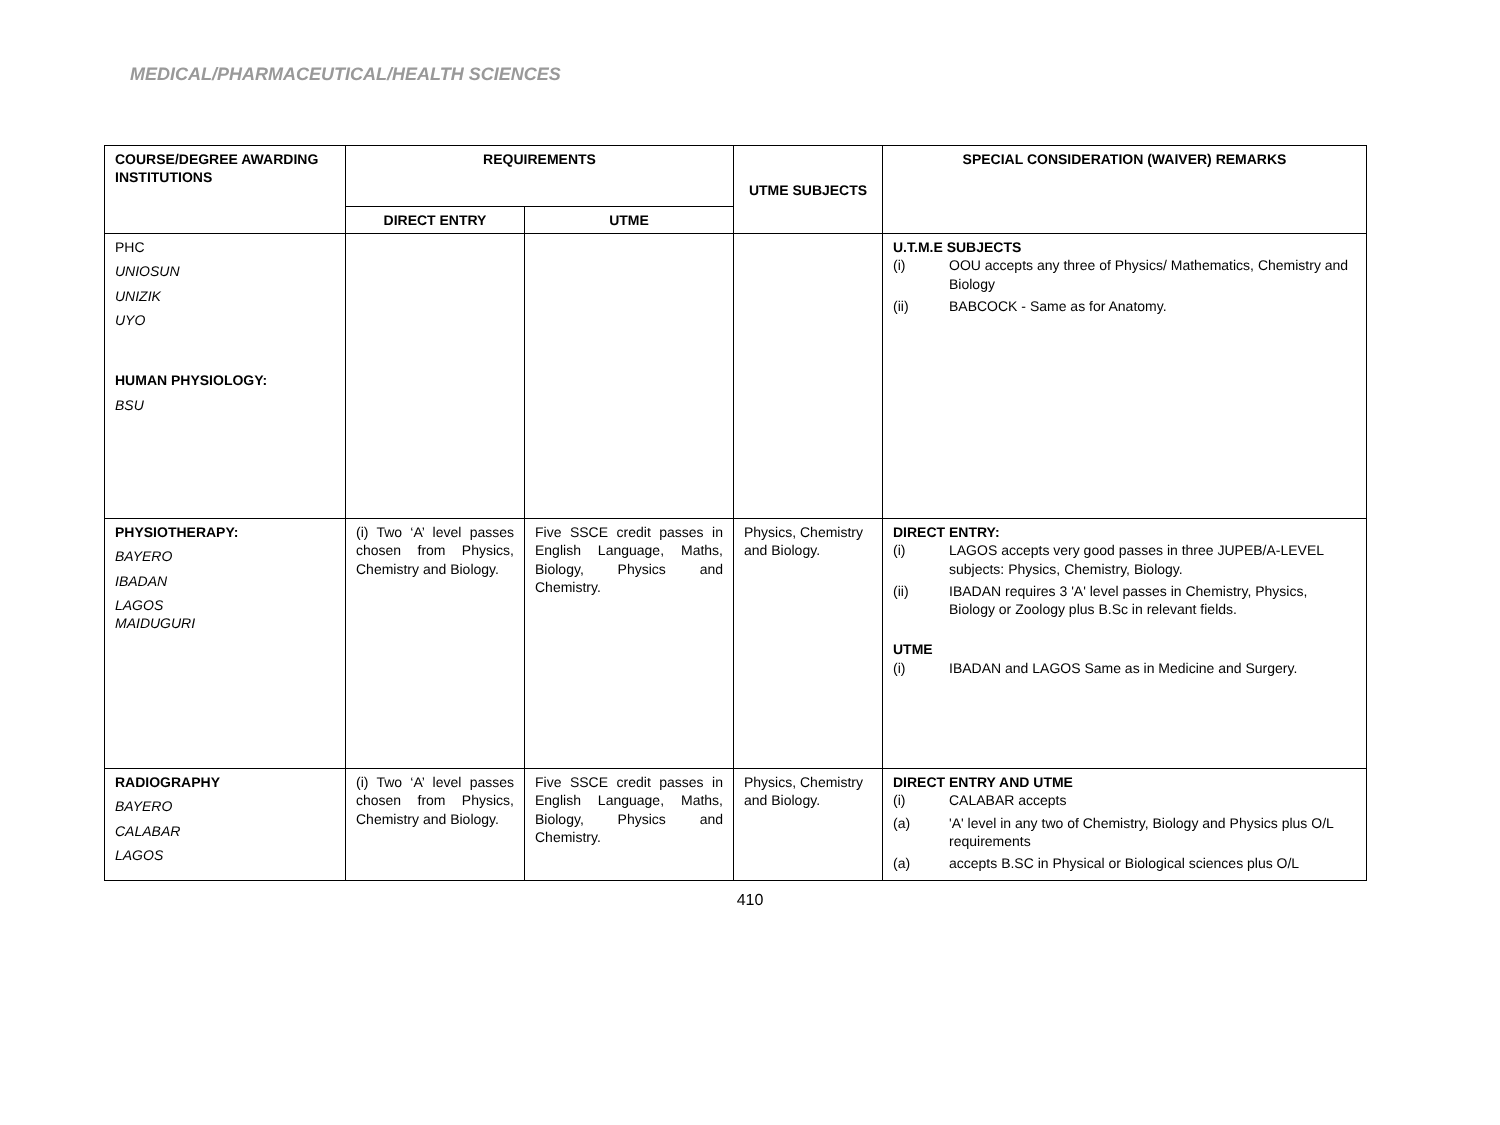MEDICAL/PHARMACEUTICAL/HEALTH SCIENCES
| COURSE/DEGREE AWARDING INSTITUTIONS | REQUIREMENTS | | UTME SUBJECTS | SPECIAL CONSIDERATION (WAIVER) REMARKS |
| --- | --- | --- | --- | --- |
| | DIRECT ENTRY | UTME | | |
| PHC UNIOSUN UNIZIK UYO HUMAN PHYSIOLOGY: BSU | | | | U.T.M.E SUBJECTS (i) OOU accepts any three of Physics/ Mathematics, Chemistry and Biology (ii) BABCOCK - Same as for Anatomy. |
| PHYSIOTHERAPY: BAYERO IBADAN LAGOS MAIDUGURI | (i) Two ‘A’ level passes chosen from Physics, Chemistry and Biology. | Five SSCE credit passes in English Language, Maths, Biology, Physics and Chemistry. | Physics, Chemistry and Biology. | DIRECT ENTRY: (i) LAGOS accepts very good passes in three JUPEB/A-LEVEL subjects: Physics, Chemistry, Biology. (ii) IBADAN requires 3 'A' level passes in Chemistry, Physics, Biology or Zoology plus B.Sc in relevant fields. UTME (i) IBADAN and LAGOS Same as in Medicine and Surgery. |
| RADIOGRAPHY BAYERO CALABAR LAGOS | (i) Two ‘A’ level passes chosen from Physics, Chemistry and Biology. | Five SSCE credit passes in English Language, Maths, Biology, Physics and Chemistry. | Physics, Chemistry and Biology. | DIRECT ENTRY AND UTME (i) CALABAR accepts (a) 'A' level in any two of Chemistry, Biology and Physics plus O/L requirements (a) accepts B.SC in Physical or Biological sciences plus O/L |
410